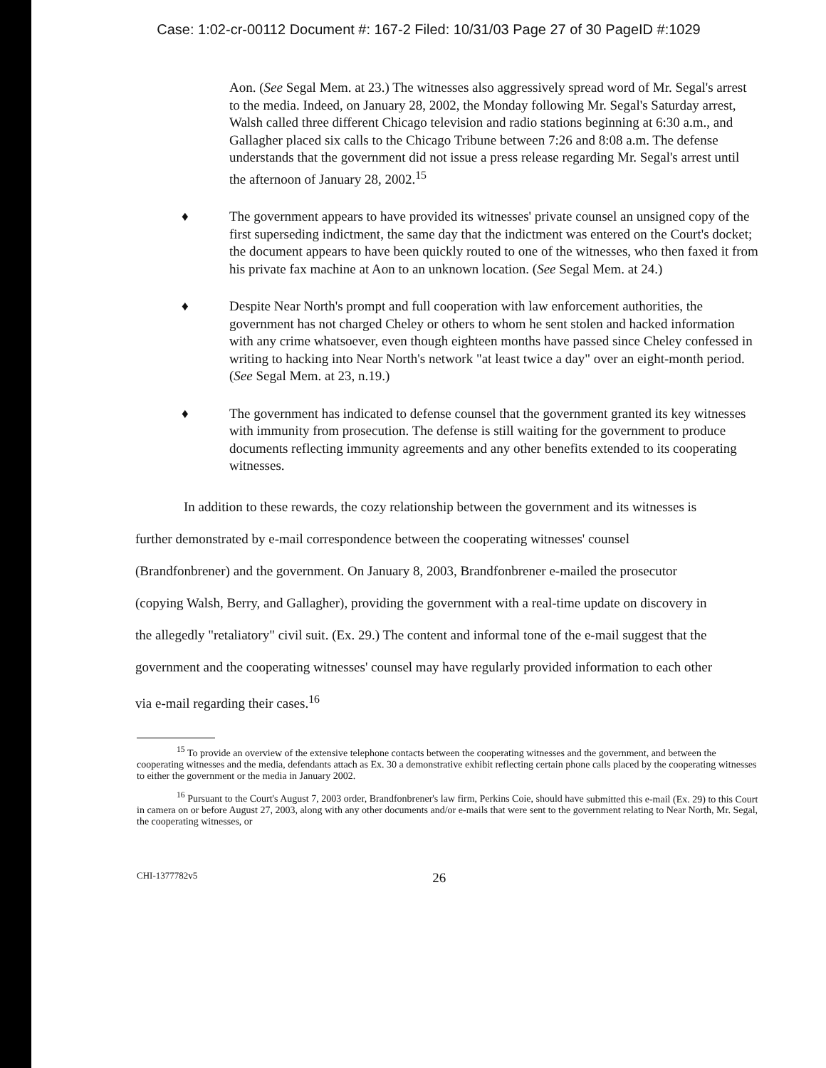Case: 1:02-cr-00112 Document #: 167-2 Filed: 10/31/03 Page 27 of 30 PageID #:1029
Aon. (See Segal Mem. at 23.) The witnesses also aggressively spread word of Mr. Segal's arrest to the media. Indeed, on January 28, 2002, the Monday following Mr. Segal's Saturday arrest, Walsh called three different Chicago television and radio stations beginning at 6:30 a.m., and Gallagher placed six calls to the Chicago Tribune between 7:26 and 8:08 a.m. The defense understands that the government did not issue a press release regarding Mr. Segal's arrest until the afternoon of January 28, 2002.<sup>15</sup>
♦ The government appears to have provided its witnesses' private counsel an unsigned copy of the first superseding indictment, the same day that the indictment was entered on the Court's docket; the document appears to have been quickly routed to one of the witnesses, who then faxed it from his private fax machine at Aon to an unknown location. (See Segal Mem. at 24.)
♦ Despite Near North's prompt and full cooperation with law enforcement authorities, the government has not charged Cheley or others to whom he sent stolen and hacked information with any crime whatsoever, even though eighteen months have passed since Cheley confessed in writing to hacking into Near North's network "at least twice a day" over an eight-month period. (See Segal Mem. at 23, n.19.)
♦ The government has indicated to defense counsel that the government granted its key witnesses with immunity from prosecution. The defense is still waiting for the government to produce documents reflecting immunity agreements and any other benefits extended to its cooperating witnesses.
In addition to these rewards, the cozy relationship between the government and its witnesses is further demonstrated by e-mail correspondence between the cooperating witnesses' counsel (Brandfonbrener) and the government. On January 8, 2003, Brandfonbrener e-mailed the prosecutor (copying Walsh, Berry, and Gallagher), providing the government with a real-time update on discovery in the allegedly "retaliatory" civil suit. (Ex. 29.) The content and informal tone of the e-mail suggest that the government and the cooperating witnesses' counsel may have regularly provided information to each other via e-mail regarding their cases.<sup>16</sup>
<sup>15</sup> To provide an overview of the extensive telephone contacts between the cooperating witnesses and the government, and between the cooperating witnesses and the media, defendants attach as Ex. 30 a demonstrative exhibit reflecting certain phone calls placed by the cooperating witnesses to either the government or the media in January 2002.
<sup>16</sup> Pursuant to the Court's August 7, 2003 order, Brandfonbrener's law firm, Perkins Coie, should have submitted this e-mail (Ex. 29) to this Court in camera on or before August 27, 2003, along with any other documents and/or e-mails that were sent to the government relating to Near North, Mr. Segal, the cooperating witnesses, or
CHI-1377782v5 26